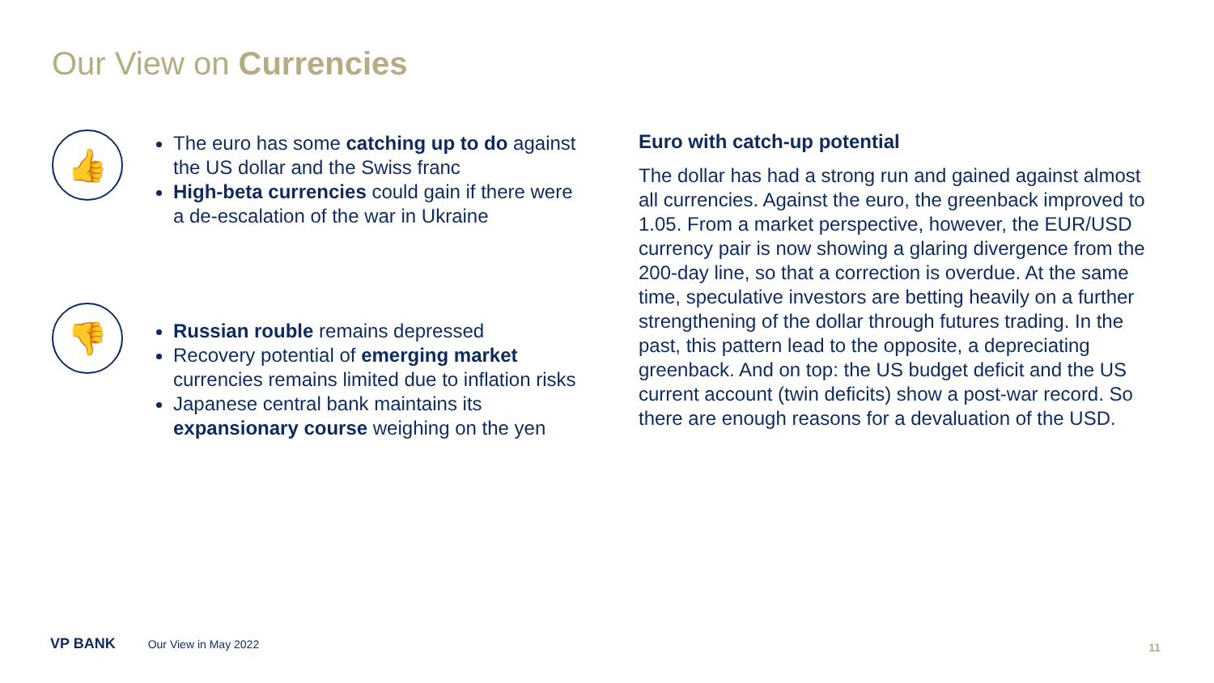Our View on Currencies
👍
The euro has some catching up to do against the US dollar and the Swiss franc
High-beta currencies could gain if there were a de-escalation of the war in Ukraine
👎
Russian rouble remains depressed
Recovery potential of emerging market currencies remains limited due to inflation risks
Japanese central bank maintains its expansionary course weighing on the yen
Euro with catch-up potential
The dollar has had a strong run and gained against almost all currencies. Against the euro, the greenback improved to 1.05. From a market perspective, however, the EUR/USD currency pair is now showing a glaring divergence from the 200-day line, so that a correction is overdue. At the same time, speculative investors are betting heavily on a further strengthening of the dollar through futures trading. In the past, this pattern lead to the opposite, a depreciating greenback. And on top: the US budget deficit and the US current account (twin deficits) show a post-war record. So there are enough reasons for a devaluation of the USD.
VP BANK Our View in May 2022 11